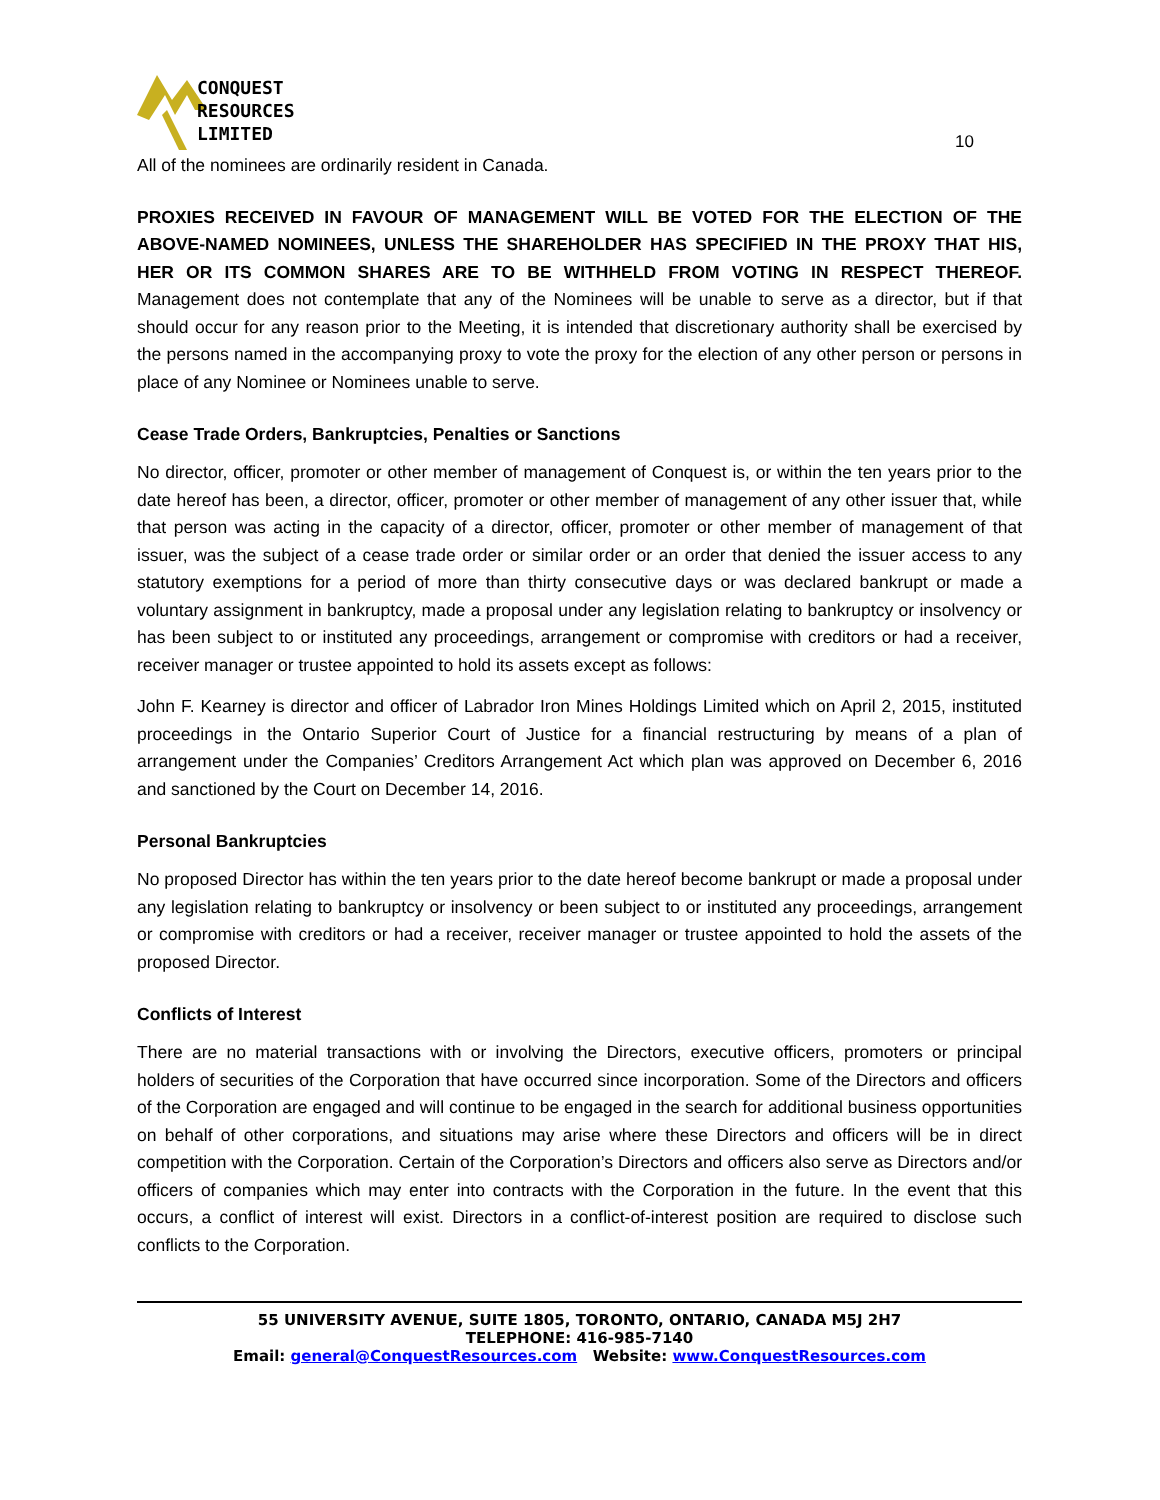CONQUEST
RESOURCES
LIMITED
10
All of the nominees are ordinarily resident in Canada.
PROXIES RECEIVED IN FAVOUR OF MANAGEMENT WILL BE VOTED FOR THE ELECTION OF THE ABOVE-NAMED NOMINEES, UNLESS THE SHAREHOLDER HAS SPECIFIED IN THE PROXY THAT HIS, HER OR ITS COMMON SHARES ARE TO BE WITHHELD FROM VOTING IN RESPECT THEREOF. Management does not contemplate that any of the Nominees will be unable to serve as a director, but if that should occur for any reason prior to the Meeting, it is intended that discretionary authority shall be exercised by the persons named in the accompanying proxy to vote the proxy for the election of any other person or persons in place of any Nominee or Nominees unable to serve.
Cease Trade Orders, Bankruptcies, Penalties or Sanctions
No director, officer, promoter or other member of management of Conquest is, or within the ten years prior to the date hereof has been, a director, officer, promoter or other member of management of any other issuer that, while that person was acting in the capacity of a director, officer, promoter or other member of management of that issuer, was the subject of a cease trade order or similar order or an order that denied the issuer access to any statutory exemptions for a period of more than thirty consecutive days or was declared bankrupt or made a voluntary assignment in bankruptcy, made a proposal under any legislation relating to bankruptcy or insolvency or has been subject to or instituted any proceedings, arrangement or compromise with creditors or had a receiver, receiver manager or trustee appointed to hold its assets except as follows:
John F. Kearney is director and officer of Labrador Iron Mines Holdings Limited which on April 2, 2015, instituted proceedings in the Ontario Superior Court of Justice for a financial restructuring by means of a plan of arrangement under the Companies’ Creditors Arrangement Act which plan was approved on December 6, 2016 and sanctioned by the Court on December 14, 2016.
Personal Bankruptcies
No proposed Director has within the ten years prior to the date hereof become bankrupt or made a proposal under any legislation relating to bankruptcy or insolvency or been subject to or instituted any proceedings, arrangement or compromise with creditors or had a receiver, receiver manager or trustee appointed to hold the assets of the proposed Director.
Conflicts of Interest
There are no material transactions with or involving the Directors, executive officers, promoters or principal holders of securities of the Corporation that have occurred since incorporation. Some of the Directors and officers of the Corporation are engaged and will continue to be engaged in the search for additional business opportunities on behalf of other corporations, and situations may arise where these Directors and officers will be in direct competition with the Corporation. Certain of the Corporation’s Directors and officers also serve as Directors and/or officers of companies which may enter into contracts with the Corporation in the future. In the event that this occurs, a conflict of interest will exist. Directors in a conflict-of-interest position are required to disclose such conflicts to the Corporation.
55 UNIVERSITY AVENUE, SUITE 1805, TORONTO, ONTARIO, CANADA M5J 2H7
TELEPHONE: 416-985-7140
Email: general@ConquestResources.com Website: www.ConquestResources.com